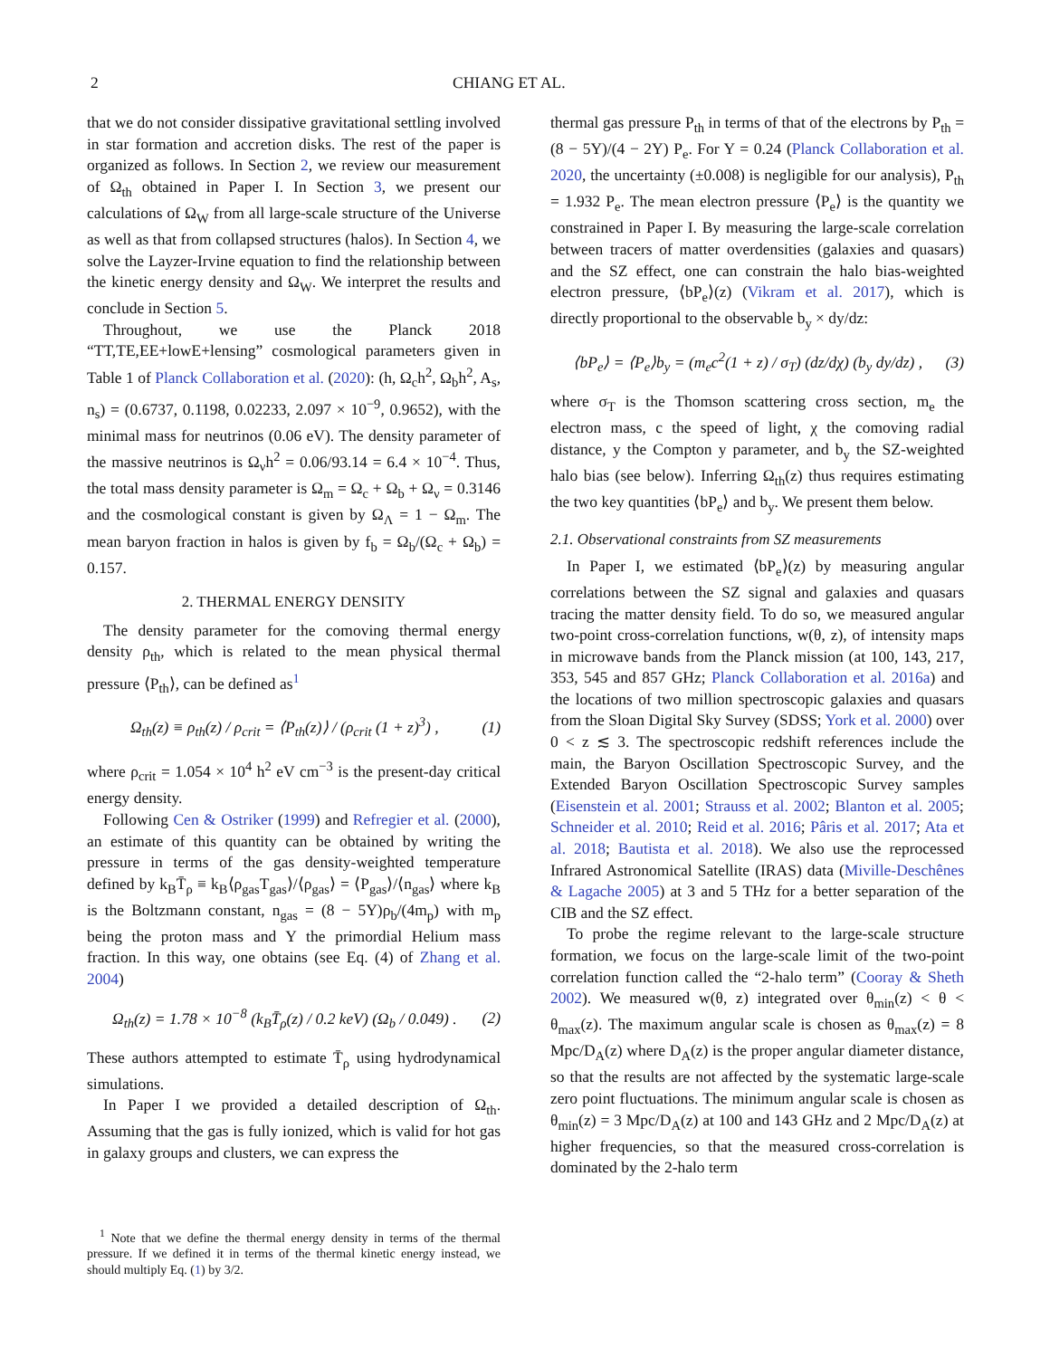2 CHIANG ET AL.
that we do not consider dissipative gravitational settling involved in star formation and accretion disks. The rest of the paper is organized as follows. In Section 2, we review our measurement of Ω<sub>th</sub> obtained in Paper I. In Section 3, we present our calculations of Ω<sub>W</sub> from all large-scale structure of the Universe as well as that from collapsed structures (halos). In Section 4, we solve the Layzer-Irvine equation to find the relationship between the kinetic energy density and Ω<sub>W</sub>. We interpret the results and conclude in Section 5.
Throughout, we use the Planck 2018 “TT,TE,EE+lowE+lensing” cosmological parameters given in Table 1 of Planck Collaboration et al. (2020): (h, Ω<sub>c</sub>h<sup>2</sup>, Ω<sub>b</sub>h<sup>2</sup>, A<sub>s</sub>, n<sub>s</sub>) = (0.6737, 0.1198, 0.02233, 2.097 × 10<sup>−9</sup>, 0.9652), with the minimal mass for neutrinos (0.06 eV). The density parameter of the massive neutrinos is Ω<sub>ν</sub>h<sup>2</sup> = 0.06/93.14 = 6.4 × 10<sup>−4</sup>. Thus, the total mass density parameter is Ω<sub>m</sub> = Ω<sub>c</sub> + Ω<sub>b</sub> + Ω<sub>ν</sub> = 0.3146 and the cosmological constant is given by Ω<sub>Λ</sub> = 1 − Ω<sub>m</sub>. The mean baryon fraction in halos is given by f<sub>b</sub> = Ω<sub>b</sub>/(Ω<sub>c</sub> + Ω<sub>b</sub>) = 0.157.
2. THERMAL ENERGY DENSITY
The density parameter for the comoving thermal energy density ρ<sub>th</sub>, which is related to the mean physical thermal pressure ⟨P<sub>th</sub>⟩, can be defined as<sup>1</sup>
Ω<sub>th</sub>(z) ≡ ρ<sub>th</sub>(z) / ρ<sub>crit</sub> = ⟨P<sub>th</sub>(z)⟩ / (ρ<sub>crit</sub> (1 + z)<sup>3</sup>) , (1)
where ρ<sub>crit</sub> = 1.054 × 10<sup>4</sup> h<sup>2</sup> eV cm<sup>−3</sup> is the present-day critical energy density.
Following Cen & Ostriker (1999) and Refregier et al. (2000), an estimate of this quantity can be obtained by writing the pressure in terms of the gas density-weighted temperature defined by k<sub>B</sub>T̄<sub>ρ</sub> ≡ k<sub>B</sub>⟨ρ<sub>gas</sub>T<sub>gas</sub>⟩/⟨ρ<sub>gas</sub>⟩ = ⟨P<sub>gas</sub>⟩/⟨n<sub>gas</sub>⟩ where k<sub>B</sub> is the Boltzmann constant, n<sub>gas</sub> = (8 − 5Y)ρ<sub>b</sub>/(4m<sub>p</sub>) with m<sub>p</sub> being the proton mass and Y the primordial Helium mass fraction. In this way, one obtains (see Eq. (4) of Zhang et al. 2004)
Ω<sub>th</sub>(z) = 1.78 × 10<sup>−8</sup> (k<sub>B</sub>T̄<sub>ρ</sub>(z) / 0.2 keV) (Ω<sub>b</sub> / 0.049) . (2)
These authors attempted to estimate T̄<sub>ρ</sub> using hydrodynamical simulations.
In Paper I we provided a detailed description of Ω<sub>th</sub>. Assuming that the gas is fully ionized, which is valid for hot gas in galaxy groups and clusters, we can express the
<sup>1</sup> Note that we define the thermal energy density in terms of the thermal pressure. If we defined it in terms of the thermal kinetic energy instead, we should multiply Eq. (1) by 3/2.
thermal gas pressure P<sub>th</sub> in terms of that of the electrons by P<sub>th</sub> = (8 − 5Y)/(4 − 2Y) P<sub>e</sub>. For Y = 0.24 (Planck Collaboration et al. 2020, the uncertainty (±0.008) is negligible for our analysis), P<sub>th</sub> = 1.932 P<sub>e</sub>. The mean electron pressure ⟨P<sub>e</sub>⟩ is the quantity we constrained in Paper I. By measuring the large-scale correlation between tracers of matter overdensities (galaxies and quasars) and the SZ effect, one can constrain the halo bias-weighted electron pressure, ⟨bP<sub>e</sub>⟩(z) (Vikram et al. 2017), which is directly proportional to the observable b<sub>y</sub> × dy/dz:
⟨bP<sub>e</sub>⟩ = ⟨P<sub>e</sub>⟩b<sub>y</sub> = (m<sub>e</sub>c<sup>2</sup>(1 + z) / σ<sub>T</sub>) (dz/dχ) (b<sub>y</sub> dy/dz) , (3)
where σ<sub>T</sub> is the Thomson scattering cross section, m<sub>e</sub> the electron mass, c the speed of light, χ the comoving radial distance, y the Compton y parameter, and b<sub>y</sub> the SZ-weighted halo bias (see below). Inferring Ω<sub>th</sub>(z) thus requires estimating the two key quantities ⟨bP<sub>e</sub>⟩ and b<sub>y</sub>. We present them below.
2.1. Observational constraints from SZ measurements
In Paper I, we estimated ⟨bP<sub>e</sub>⟩(z) by measuring angular correlations between the SZ signal and galaxies and quasars tracing the matter density field. To do so, we measured angular two-point cross-correlation functions, w(θ, z), of intensity maps in microwave bands from the Planck mission (at 100, 143, 217, 353, 545 and 857 GHz; Planck Collaboration et al. 2016a) and the locations of two million spectroscopic galaxies and quasars from the Sloan Digital Sky Survey (SDSS; York et al. 2000) over 0 < z ≲ 3. The spectroscopic redshift references include the main, the Baryon Oscillation Spectroscopic Survey, and the Extended Baryon Oscillation Spectroscopic Survey samples (Eisenstein et al. 2001; Strauss et al. 2002; Blanton et al. 2005; Schneider et al. 2010; Reid et al. 2016; Pâris et al. 2017; Ata et al. 2018; Bautista et al. 2018). We also use the reprocessed Infrared Astronomical Satellite (IRAS) data (Miville-Deschênes & Lagache 2005) at 3 and 5 THz for a better separation of the CIB and the SZ effect.
To probe the regime relevant to the large-scale structure formation, we focus on the large-scale limit of the two-point correlation function called the “2-halo term” (Cooray & Sheth 2002). We measured w(θ, z) integrated over θ<sub>min</sub>(z) < θ < θ<sub>max</sub>(z). The maximum angular scale is chosen as θ<sub>max</sub>(z) = 8 Mpc/D<sub>A</sub>(z) where D<sub>A</sub>(z) is the proper angular diameter distance, so that the results are not affected by the systematic large-scale zero point fluctuations. The minimum angular scale is chosen as θ<sub>min</sub>(z) = 3 Mpc/D<sub>A</sub>(z) at 100 and 143 GHz and 2 Mpc/D<sub>A</sub>(z) at higher frequencies, so that the measured cross-correlation is dominated by the 2-halo term